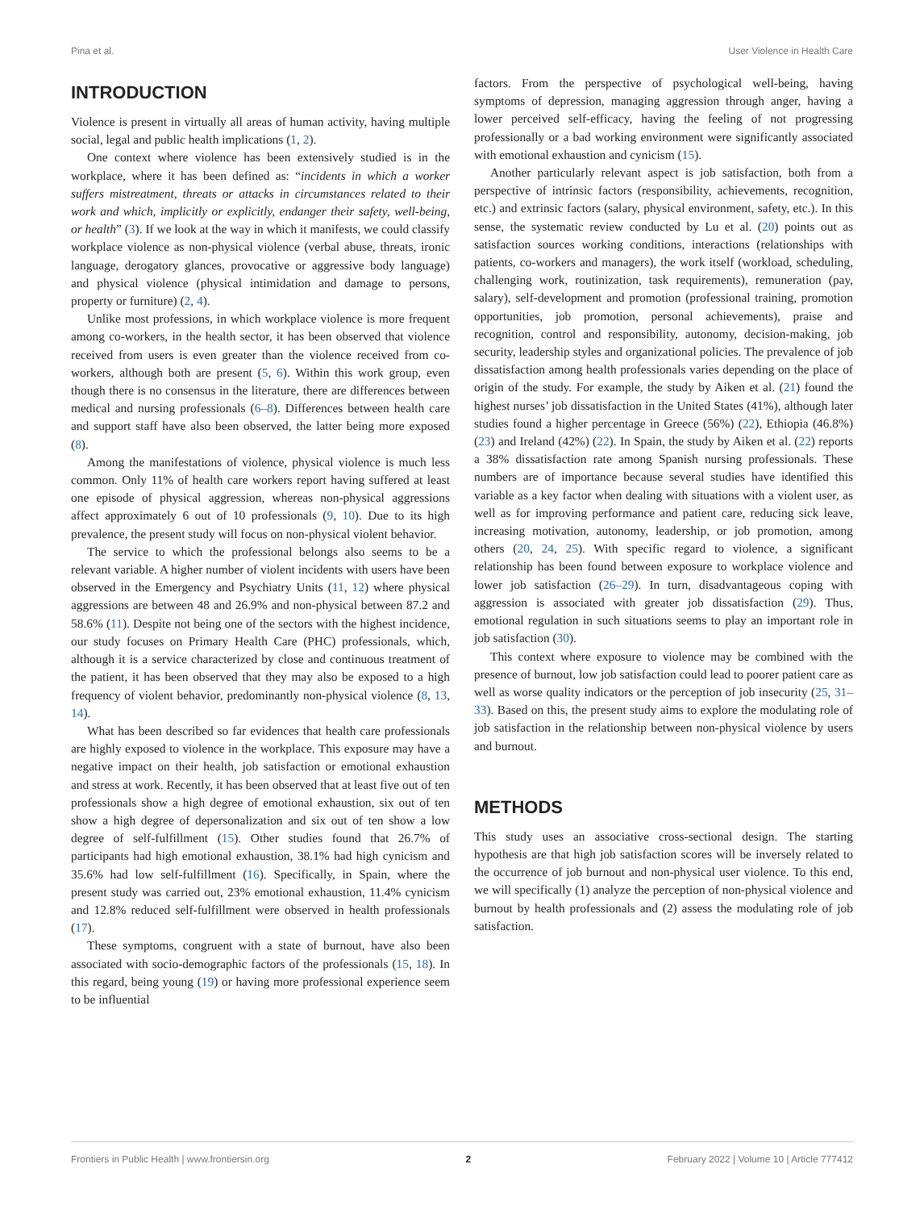Pina et al. User Violence in Health Care
INTRODUCTION
Violence is present in virtually all areas of human activity, having multiple social, legal and public health implications (1, 2).
One context where violence has been extensively studied is in the workplace, where it has been defined as: “incidents in which a worker suffers mistreatment, threats or attacks in circumstances related to their work and which, implicitly or explicitly, endanger their safety, well-being, or health” (3). If we look at the way in which it manifests, we could classify workplace violence as non-physical violence (verbal abuse, threats, ironic language, derogatory glances, provocative or aggressive body language) and physical violence (physical intimidation and damage to persons, property or furniture) (2, 4).
Unlike most professions, in which workplace violence is more frequent among co-workers, in the health sector, it has been observed that violence received from users is even greater than the violence received from co-workers, although both are present (5, 6). Within this work group, even though there is no consensus in the literature, there are differences between medical and nursing professionals (6–8). Differences between health care and support staff have also been observed, the latter being more exposed (8).
Among the manifestations of violence, physical violence is much less common. Only 11% of health care workers report having suffered at least one episode of physical aggression, whereas non-physical aggressions affect approximately 6 out of 10 professionals (9, 10). Due to its high prevalence, the present study will focus on non-physical violent behavior.
The service to which the professional belongs also seems to be a relevant variable. A higher number of violent incidents with users have been observed in the Emergency and Psychiatry Units (11, 12) where physical aggressions are between 48 and 26.9% and non-physical between 87.2 and 58.6% (11). Despite not being one of the sectors with the highest incidence, our study focuses on Primary Health Care (PHC) professionals, which, although it is a service characterized by close and continuous treatment of the patient, it has been observed that they may also be exposed to a high frequency of violent behavior, predominantly non-physical violence (8, 13, 14).
What has been described so far evidences that health care professionals are highly exposed to violence in the workplace. This exposure may have a negative impact on their health, job satisfaction or emotional exhaustion and stress at work. Recently, it has been observed that at least five out of ten professionals show a high degree of emotional exhaustion, six out of ten show a high degree of depersonalization and six out of ten show a low degree of self-fulfillment (15). Other studies found that 26.7% of participants had high emotional exhaustion, 38.1% had high cynicism and 35.6% had low self-fulfillment (16). Specifically, in Spain, where the present study was carried out, 23% emotional exhaustion, 11.4% cynicism and 12.8% reduced self-fulfillment were observed in health professionals (17).
These symptoms, congruent with a state of burnout, have also been associated with socio-demographic factors of the professionals (15, 18). In this regard, being young (19) or having more professional experience seem to be influential
factors. From the perspective of psychological well-being, having symptoms of depression, managing aggression through anger, having a lower perceived self-efficacy, having the feeling of not progressing professionally or a bad working environment were significantly associated with emotional exhaustion and cynicism (15).
Another particularly relevant aspect is job satisfaction, both from a perspective of intrinsic factors (responsibility, achievements, recognition, etc.) and extrinsic factors (salary, physical environment, safety, etc.). In this sense, the systematic review conducted by Lu et al. (20) points out as satisfaction sources working conditions, interactions (relationships with patients, co-workers and managers), the work itself (workload, scheduling, challenging work, routinization, task requirements), remuneration (pay, salary), self-development and promotion (professional training, promotion opportunities, job promotion, personal achievements), praise and recognition, control and responsibility, autonomy, decision-making, job security, leadership styles and organizational policies. The prevalence of job dissatisfaction among health professionals varies depending on the place of origin of the study. For example, the study by Aiken et al. (21) found the highest nurses’ job dissatisfaction in the United States (41%), although later studies found a higher percentage in Greece (56%) (22), Ethiopia (46.8%) (23) and Ireland (42%) (22). In Spain, the study by Aiken et al. (22) reports a 38% dissatisfaction rate among Spanish nursing professionals. These numbers are of importance because several studies have identified this variable as a key factor when dealing with situations with a violent user, as well as for improving performance and patient care, reducing sick leave, increasing motivation, autonomy, leadership, or job promotion, among others (20, 24, 25). With specific regard to violence, a significant relationship has been found between exposure to workplace violence and lower job satisfaction (26–29). In turn, disadvantageous coping with aggression is associated with greater job dissatisfaction (29). Thus, emotional regulation in such situations seems to play an important role in job satisfaction (30).
This context where exposure to violence may be combined with the presence of burnout, low job satisfaction could lead to poorer patient care as well as worse quality indicators or the perception of job insecurity (25, 31–33). Based on this, the present study aims to explore the modulating role of job satisfaction in the relationship between non-physical violence by users and burnout.
METHODS
This study uses an associative cross-sectional design. The starting hypothesis are that high job satisfaction scores will be inversely related to the occurrence of job burnout and non-physical user violence. To this end, we will specifically (1) analyze the perception of non-physical violence and burnout by health professionals and (2) assess the modulating role of job satisfaction.
Frontiers in Public Health | www.frontiersin.org 2 February 2022 | Volume 10 | Article 777412